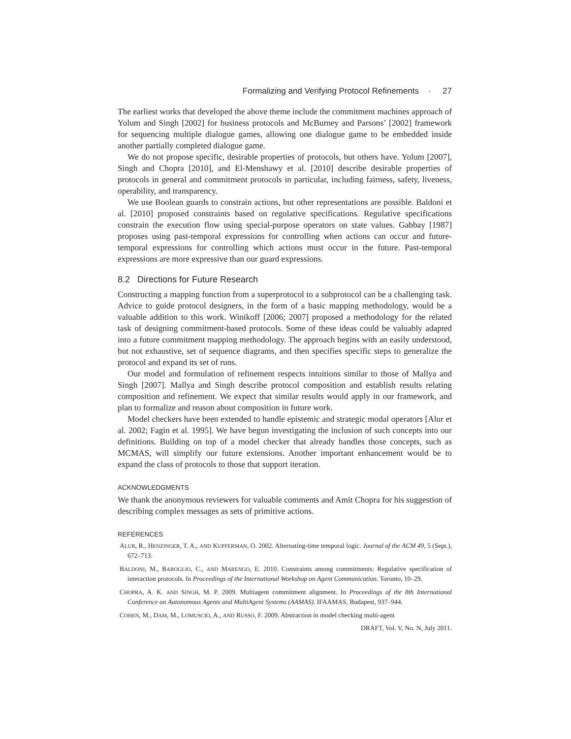Formalizing and Verifying Protocol Refinements · 27
The earliest works that developed the above theme include the commitment machines approach of Yolum and Singh [2002] for business protocols and McBurney and Parsons’ [2002] framework for sequencing multiple dialogue games, allowing one dialogue game to be embedded inside another partially completed dialogue game.
We do not propose specific, desirable properties of protocols, but others have. Yolum [2007], Singh and Chopra [2010], and El-Menshawy et al. [2010] describe desirable properties of protocols in general and commitment protocols in particular, including fairness, safety, liveness, operability, and transparency.
We use Boolean guards to constrain actions, but other representations are possible. Baldoni et al. [2010] proposed constraints based on regulative specifications. Regulative specifications constrain the execution flow using special-purpose operators on state values. Gabbay [1987] proposes using past-temporal expressions for controlling when actions can occur and future-temporal expressions for controlling which actions must occur in the future. Past-temporal expressions are more expressive than our guard expressions.
8.2 Directions for Future Research
Constructing a mapping function from a superprotocol to a subprotocol can be a challenging task. Advice to guide protocol designers, in the form of a basic mapping methodology, would be a valuable addition to this work. Winikoff [2006; 2007] proposed a methodology for the related task of designing commitment-based protocols. Some of these ideas could be valuably adapted into a future commitment mapping methodology. The approach begins with an easily understood, but not exhaustive, set of sequence diagrams, and then specifies specific steps to generalize the protocol and expand its set of runs.
Our model and formulation of refinement respects intuitions similar to those of Mallya and Singh [2007]. Mallya and Singh describe protocol composition and establish results relating composition and refinement. We expect that similar results would apply in our framework, and plan to formalize and reason about composition in future work.
Model checkers have been extended to handle epistemic and strategic modal operators [Alur et al. 2002; Fagin et al. 1995]. We have begun investigating the inclusion of such concepts into our definitions. Building on top of a model checker that already handles those concepts, such as MCMAS, will simplify our future extensions. Another important enhancement would be to expand the class of protocols to those that support iteration.
ACKNOWLEDGMENTS
We thank the anonymous reviewers for valuable comments and Amit Chopra for his suggestion of describing complex messages as sets of primitive actions.
REFERENCES
ALUR, R., HENZINGER, T. A., AND KUPFERMAN, O. 2002. Alternating-time temporal logic. Journal of the ACM 49, 5 (Sept.), 672–713.
BALDONI, M., BAROGLIO, C., AND MARENGO, E. 2010. Constraints among commitments: Regulative specification of interaction protocols. In Proceedings of the International Workshop on Agent Communication. Toronto, 10–29.
CHOPRA, A. K. AND SINGH, M. P. 2009. Multiagent commitment alignment. In Proceedings of the 8th International Conference on Autonomous Agents and MultiAgent Systems (AAMAS). IFAAMAS, Budapest, 937–944.
COHEN, M., DAM, M., LOMUSCIO, A., AND RUSSO, F. 2009. Abstraction in model checking multi-agent
DRAFT, Vol. V, No. N, July 2011.